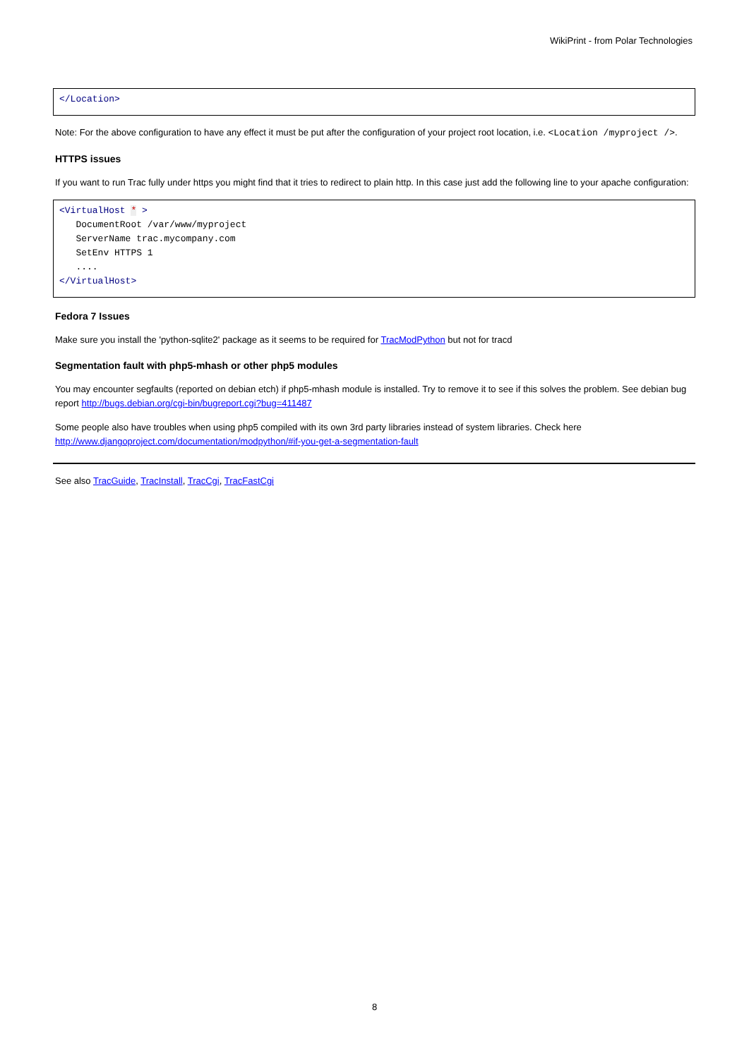WikiPrint - from Polar Technologies
</Location>
Note: For the above configuration to have any effect it must be put after the configuration of your project root location, i.e. <Location /myproject />.
HTTPS issues
If you want to run Trac fully under https you might find that it tries to redirect to plain http. In this case just add the following line to your apache configuration:
<VirtualHost * >
   DocumentRoot /var/www/myproject
   ServerName trac.mycompany.com
   SetEnv HTTPS 1
   ....
</VirtualHost>
Fedora 7 Issues
Make sure you install the 'python-sqlite2' package as it seems to be required for TracModPython but not for tracd
Segmentation fault with php5-mhash or other php5 modules
You may encounter segfaults (reported on debian etch) if php5-mhash module is installed. Try to remove it to see if this solves the problem. See debian bug report http://bugs.debian.org/cgi-bin/bugreport.cgi?bug=411487
Some people also have troubles when using php5 compiled with its own 3rd party libraries instead of system libraries. Check here http://www.djangoproject.com/documentation/modpython/#if-you-get-a-segmentation-fault
See also TracGuide, TracInstall, TracCgi, TracFastCgi
8